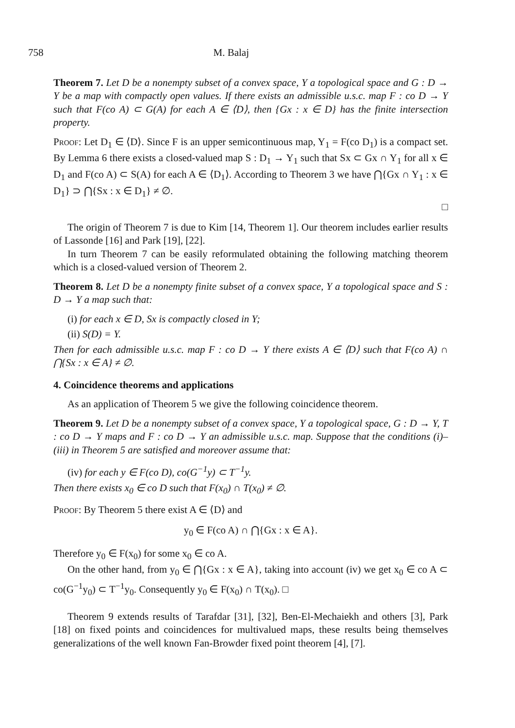758 M. Balaj
Theorem 7. Let D be a nonempty subset of a convex space, Y a topological space and G : D → Y be a map with compactly open values. If there exists an admissible u.s.c. map F : co D → Y such that F(co A) ⊂ G(A) for each A ∈ ⟨D⟩, then {Gx : x ∈ D} has the finite intersection property.
Proof: Let D<sub>1</sub> ∈ ⟨D⟩. Since F is an upper semicontinuous map, Y<sub>1</sub> = F(co D<sub>1</sub>) is a compact set. By Lemma 6 there exists a closed-valued map S : D<sub>1</sub> → Y<sub>1</sub> such that Sx ⊂ Gx ∩ Y<sub>1</sub> for all x ∈ D<sub>1</sub> and F(co A) ⊂ S(A) for each A ∈ ⟨D<sub>1</sub>⟩. According to Theorem 3 we have ⋂{Gx ∩ Y<sub>1</sub> : x ∈ D<sub>1</sub>} ⊃ ⋂{Sx : x ∈ D<sub>1</sub>} ≠ ∅.
□
The origin of Theorem 7 is due to Kim [14, Theorem 1]. Our theorem includes earlier results of Lassonde [16] and Park [19], [22].
In turn Theorem 7 can be easily reformulated obtaining the following matching theorem which is a closed-valued version of Theorem 2.
Theorem 8. Let D be a nonempty finite subset of a convex space, Y a topological space and S : D → Y a map such that:
(i) for each x ∈ D, Sx is compactly closed in Y;
(ii) S(D) = Y.
Then for each admissible u.s.c. map F : co D → Y there exists A ∈ ⟨D⟩ such that F(co A) ∩ ⋂{Sx : x ∈ A} ≠ ∅.
4. Coincidence theorems and applications
As an application of Theorem 5 we give the following coincidence theorem.
Theorem 9. Let D be a nonempty subset of a convex space, Y a topological space, G : D → Y, T : co D → Y maps and F : co D → Y an admissible u.s.c. map. Suppose that the conditions (i)–(iii) in Theorem 5 are satisfied and moreover assume that:
(iv) for each y ∈ F(co D), co(G<sup>−1</sup>y) ⊂ T<sup>−1</sup>y.
Then there exists x<sub>0</sub> ∈ co D such that F(x<sub>0</sub>) ∩ T(x<sub>0</sub>) ≠ ∅.
Proof: By Theorem 5 there exist A ∈ ⟨D⟩ and
y<sub>0</sub> ∈ F(co A) ∩ ⋂{Gx : x ∈ A}.
Therefore y<sub>0</sub> ∈ F(x<sub>0</sub>) for some x<sub>0</sub> ∈ co A.
On the other hand, from y<sub>0</sub> ∈ ⋂{Gx : x ∈ A}, taking into account (iv) we get x<sub>0</sub> ∈ co A ⊂ co(G<sup>−1</sup>y<sub>0</sub>) ⊂ T<sup>−1</sup>y<sub>0</sub>. Consequently y<sub>0</sub> ∈ F(x<sub>0</sub>) ∩ T(x<sub>0</sub>). □
Theorem 9 extends results of Tarafdar [31], [32], Ben-El-Mechaiekh and others [3], Park [18] on fixed points and coincidences for multivalued maps, these results being themselves generalizations of the well known Fan-Browder fixed point theorem [4], [7].